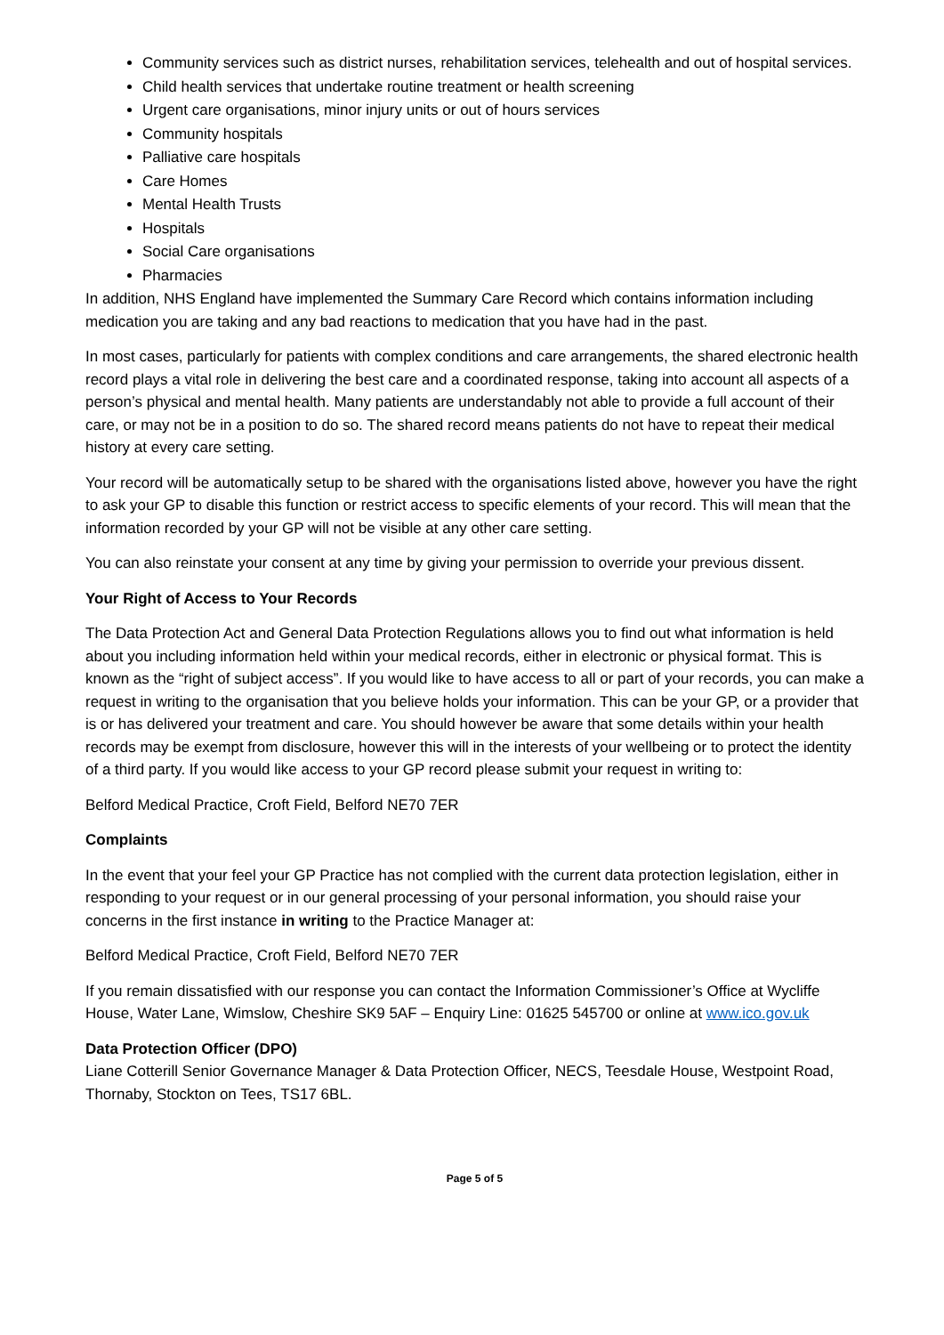Community services such as district nurses, rehabilitation services, telehealth and out of hospital services.
Child health services that undertake routine treatment or health screening
Urgent care organisations, minor injury units or out of hours services
Community hospitals
Palliative care hospitals
Care Homes
Mental Health Trusts
Hospitals
Social Care organisations
Pharmacies
In addition, NHS England have implemented the Summary Care Record which contains information including medication you are taking and any bad reactions to medication that you have had in the past.
In most cases, particularly for patients with complex conditions and care arrangements, the shared electronic health record plays a vital role in delivering the best care and a coordinated response, taking into account all aspects of a person’s physical and mental health. Many patients are understandably not able to provide a full account of their care, or may not be in a position to do so. The shared record means patients do not have to repeat their medical history at every care setting.
Your record will be automatically setup to be shared with the organisations listed above, however you have the right to ask your GP to disable this function or restrict access to specific elements of your record. This will mean that the information recorded by your GP will not be visible at any other care setting.
You can also reinstate your consent at any time by giving your permission to override your previous dissent.
Your Right of Access to Your Records
The Data Protection Act and General Data Protection Regulations allows you to find out what information is held about you including information held within your medical records, either in electronic or physical format. This is known as the “right of subject access”. If you would like to have access to all or part of your records, you can make a request in writing to the organisation that you believe holds your information. This can be your GP, or a provider that is or has delivered your treatment and care. You should however be aware that some details within your health records may be exempt from disclosure, however this will in the interests of your wellbeing or to protect the identity of a third party. If you would like access to your GP record please submit your request in writing to:
Belford Medical Practice, Croft Field, Belford NE70 7ER
Complaints
In the event that your feel your GP Practice has not complied with the current data protection legislation, either in responding to your request or in our general processing of your personal information, you should raise your concerns in the first instance in writing to the Practice Manager at:
Belford Medical Practice, Croft Field, Belford NE70 7ER
If you remain dissatisfied with our response you can contact the Information Commissioner’s Office at Wycliffe House, Water Lane, Wimslow, Cheshire SK9 5AF – Enquiry Line: 01625 545700 or online at www.ico.gov.uk
Data Protection Officer (DPO)
Liane Cotterill Senior Governance Manager & Data Protection Officer, NECS, Teesdale House, Westpoint Road, Thornaby, Stockton on Tees, TS17 6BL.
Page 5 of 5